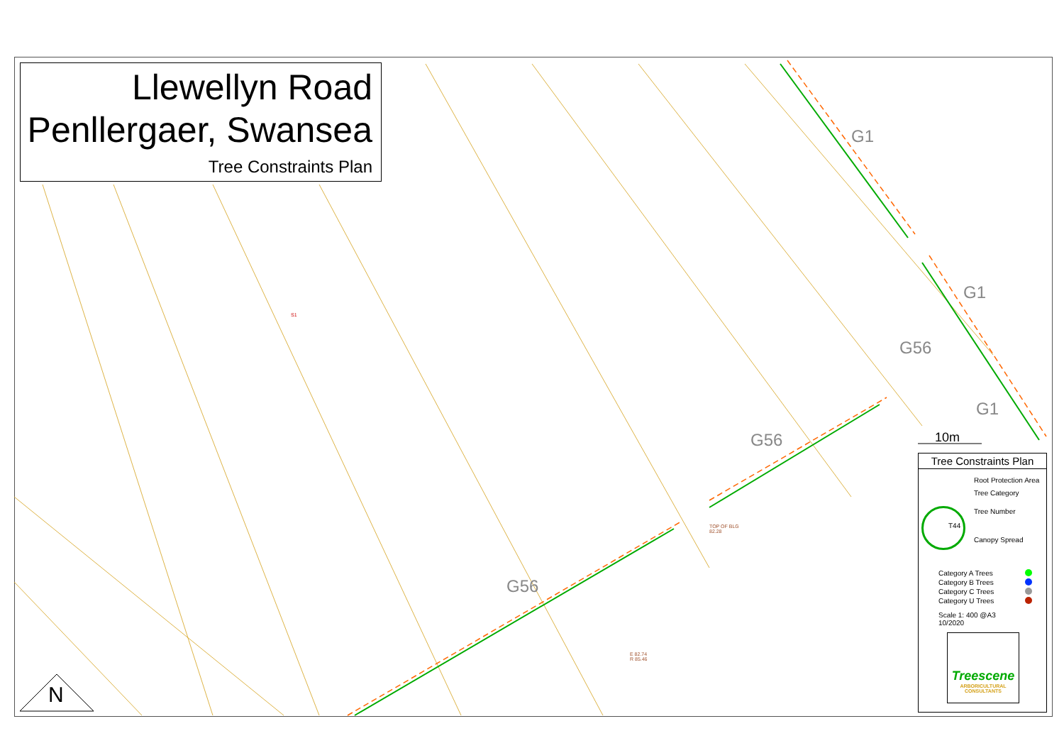Llewellyn Road
Penllergaer, Swansea
Tree Constraints Plan
N
G1
G1
G1
G56
G56
G56
10m
TOP OF BLG
82.28
E 82.74
R 85.46
S1
Tree Constraints Plan
Root Protection Area
Tree Category
Tree Number
Canopy Spread
T44
Category A Trees
Category B Trees
Category C Trees
Category U Trees
Scale 1: 400 @A3
10/2020
Treescene
ARBORICULTURAL CONSULTANTS